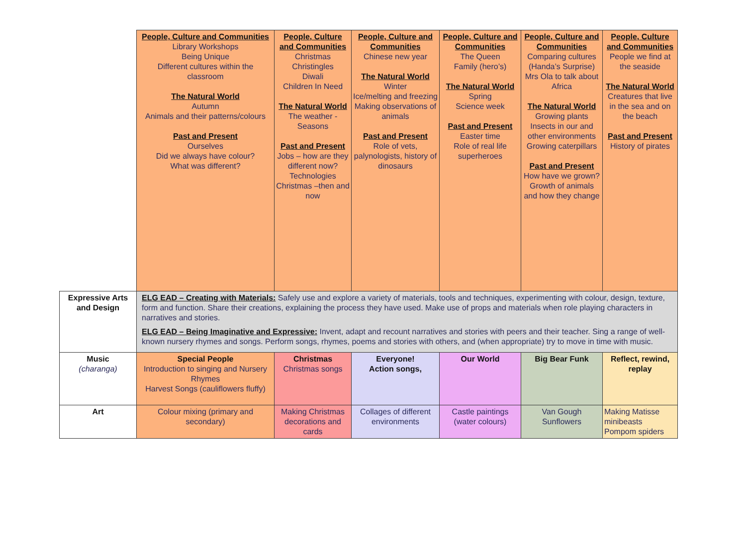| | People, Culture and Communities Library Workshops Being Unique Different cultures within the classroom The Natural World Autumn Animals and their patterns/colours Past and Present Ourselves Did we always have colour? What was different? | People, Culture and Communities Christmas Christingles Diwali Children In Need The Natural World The weather - Seasons Past and Present Jobs – how are they different now? Technologies Christmas –then and now | People, Culture and Communities Chinese new year The Natural World Winter Ice/melting and freezing Making observations of animals Past and Present Role of vets, palynologists, history of dinosaurs | People, Culture and Communities The Queen Family (hero’s) The Natural World Spring Science week Past and Present Easter time Role of real life superheroes | People, Culture and Communities Comparing cultures (Handa’s Surprise) Mrs Ola to talk about Africa The Natural World Growing plants Insects in our and other environments Growing caterpillars Past and Present How have we grown? Growth of animals and how they change | People, Culture and Communities People we find at the seaside The Natural World Creatures that live in the sea and on the beach Past and Present History of pirates |
| Expressive Arts and Design | ELG EAD – Creating with Materials: Safely use and explore a variety of materials, tools and techniques, experimenting with colour, design, texture, form and function. Share their creations, explaining the process they have used. Make use of props and materials when role playing characters in narratives and stories. ELG EAD – Being Imaginative and Expressive: Invent, adapt and recount narratives and stories with peers and their teacher. Sing a range of well-known nursery rhymes and songs. Perform songs, rhymes, poems and stories with others, and (when appropriate) try to move in time with music. | | | | | |
| Music (charanga) | Special People Introduction to singing and Nursery Rhymes Harvest Songs (cauliflowers fluffy) | Christmas Christmas songs | Everyone! Action songs, | Our World | Big Bear Funk | Reflect, rewind, replay |
| Art | Colour mixing (primary and secondary) | Making Christmas decorations and cards | Collages of different environments | Castle paintings (water colours) | Van Gough Sunflowers | Making Matisse minibeasts Pompom spiders |